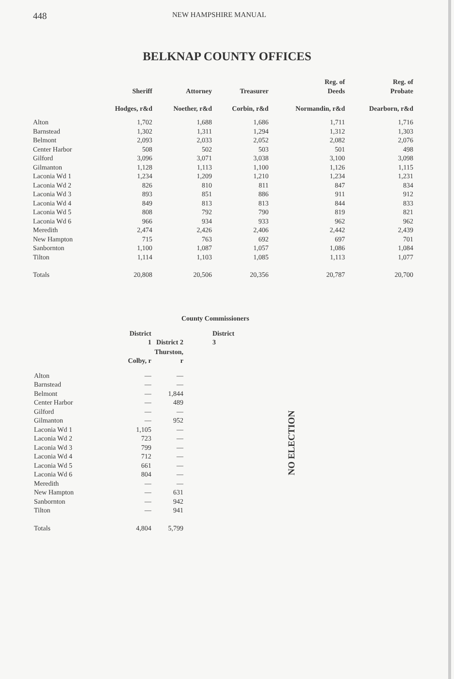448 NEW HAMPSHIRE MANUAL
BELKNAP COUNTY OFFICES
| | Sheriff | Attorney | Treasurer | Reg. of Deeds | Reg. of Probate |
| --- | --- | --- | --- | --- | --- |
| | Hodges, r&d | Noether, r&d | Corbin, r&d | Normandin, r&d | Dearborn, r&d |
| Alton | 1,702 | 1,688 | 1,686 | 1,711 | 1,716 |
| Barnstead | 1,302 | 1,311 | 1,294 | 1,312 | 1,303 |
| Belmont | 2,093 | 2,033 | 2,052 | 2,082 | 2,076 |
| Center Harbor | 508 | 502 | 503 | 501 | 498 |
| Gilford | 3,096 | 3,071 | 3,038 | 3,100 | 3,098 |
| Gilmanton | 1,128 | 1,113 | 1,100 | 1,126 | 1,115 |
| Laconia Wd 1 | 1,234 | 1,209 | 1,210 | 1,234 | 1,231 |
| Laconia Wd 2 | 826 | 810 | 811 | 847 | 834 |
| Laconia Wd 3 | 893 | 851 | 886 | 911 | 912 |
| Laconia Wd 4 | 849 | 813 | 813 | 844 | 833 |
| Laconia Wd 5 | 808 | 792 | 790 | 819 | 821 |
| Laconia Wd 6 | 966 | 934 | 933 | 962 | 962 |
| Meredith | 2,474 | 2,426 | 2,406 | 2,442 | 2,439 |
| New Hampton | 715 | 763 | 692 | 697 | 701 |
| Sanbornton | 1,100 | 1,087 | 1,057 | 1,086 | 1,084 |
| Tilton | 1,114 | 1,103 | 1,085 | 1,113 | 1,077 |
| Totals | 20,808 | 20,506 | 20,356 | 20,787 | 20,700 |
County Commissioners
| | District 1 | District 2 | District 3 |
| --- | --- | --- | --- |
| | Colby, r | Thurston, r | |
| Alton | — | — | |
| Barnstead | — | — | |
| Belmont | — | 1,844 | |
| Center Harbor | — | 489 | |
| Gilford | — | — | |
| Gilmanton | — | 952 | |
| Laconia Wd 1 | 1,105 | — | |
| Laconia Wd 2 | 723 | — | |
| Laconia Wd 3 | 799 | — | |
| Laconia Wd 4 | 712 | — | |
| Laconia Wd 5 | 661 | — | |
| Laconia Wd 6 | 804 | — | |
| Meredith | — | — | |
| New Hampton | — | 631 | |
| Sanbornton | — | 942 | |
| Tilton | — | 941 | |
| Totals | 4,804 | 5,799 | |
NO ELECTION